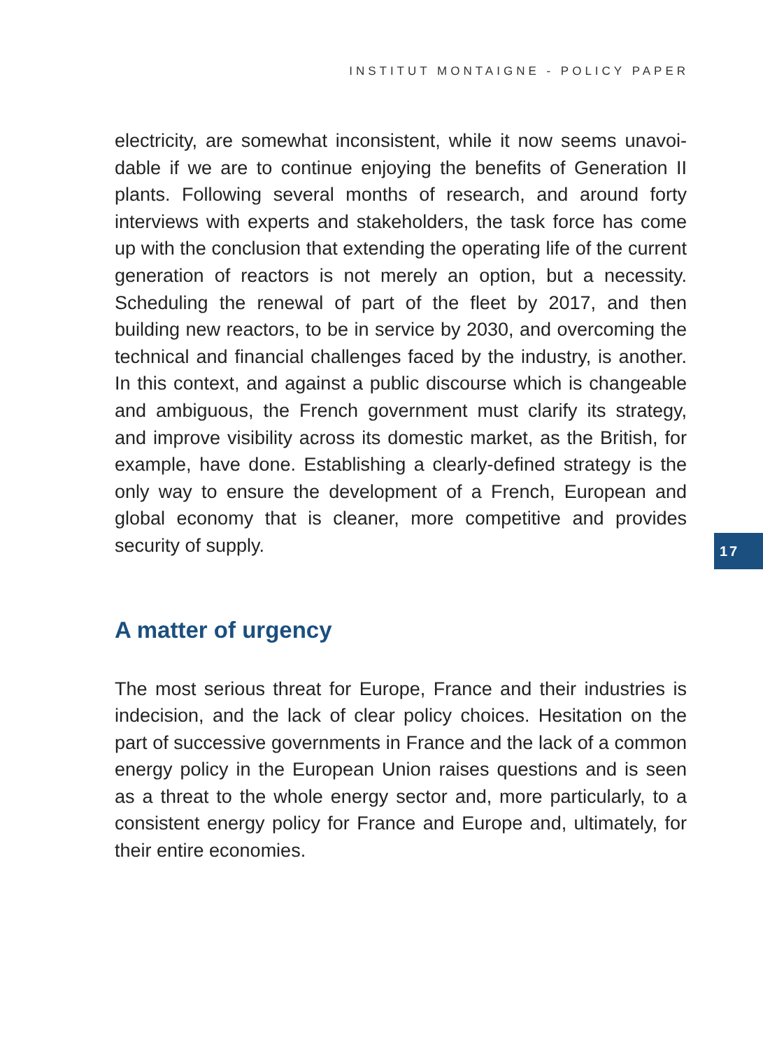INSTITUT MONTAIGNE - POLICY PAPER
electricity, are somewhat inconsistent, while it now seems unavoi­dable if we are to continue enjoying the benefits of Generation II plants. Following several months of research, and around forty interviews with experts and stakeholders, the task force has come up with the conclusion that extending the operating life of the current generation of reactors is not merely an option, but a necessity. Scheduling the renewal of part of the fleet by 2017, and then building new reactors, to be in service by 2030, and overcoming the technical and financial challenges faced by the industry, is another. In this context, and against a public discourse which is changeable and ambiguous, the French government must clarify its strategy, and improve visibility across its domestic market, as the British, for example, have done. Establishing a clearly-defined strategy is the only way to ensure the development of a French, European and global economy that is cleaner, more competitive and provides security of supply.
A matter of urgency
The most serious threat for Europe, France and their industries is indecision, and the lack of clear policy choices. Hesitation on the part of successive governments in France and the lack of a common energy policy in the European Union raises questions and is seen as a threat to the whole energy sector and, more particularly, to a consistent energy policy for France and Europe and, ultimately, for their entire economies.
17